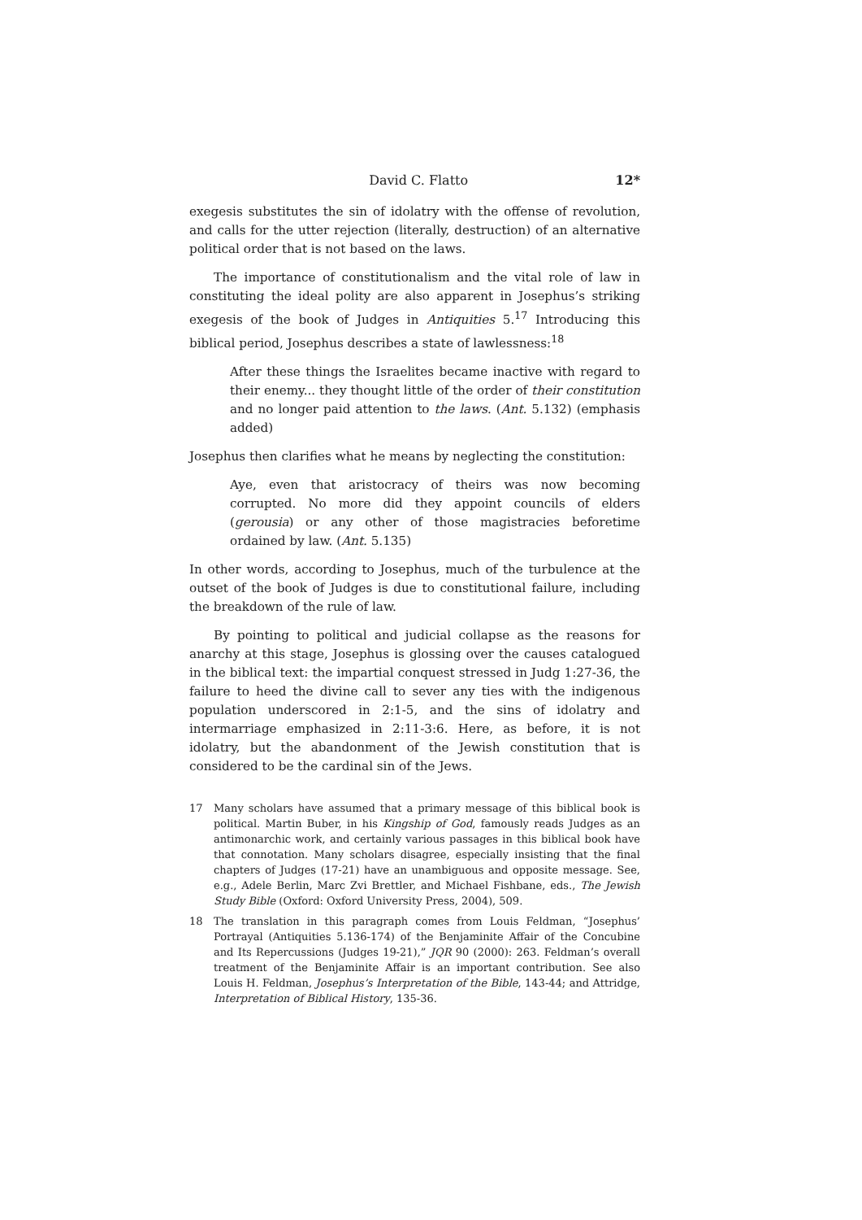David C. Flatto 12*
exegesis substitutes the sin of idolatry with the offense of revolution, and calls for the utter rejection (literally, destruction) of an alternative political order that is not based on the laws.
The importance of constitutionalism and the vital role of law in constituting the ideal polity are also apparent in Josephus’s striking exegesis of the book of Judges in Antiquities 5.<sup>17</sup> Introducing this biblical period, Josephus describes a state of lawlessness:<sup>18</sup>
After these things the Israelites became inactive with regard to their enemy... they thought little of the order of their constitution and no longer paid attention to the laws. (Ant. 5.132) (emphasis added)
Josephus then clarifies what he means by neglecting the constitution:
Aye, even that aristocracy of theirs was now becoming corrupted. No more did they appoint councils of elders (gerousia) or any other of those magistracies beforetime ordained by law. (Ant. 5.135)
In other words, according to Josephus, much of the turbulence at the outset of the book of Judges is due to constitutional failure, including the breakdown of the rule of law.
By pointing to political and judicial collapse as the reasons for anarchy at this stage, Josephus is glossing over the causes catalogued in the biblical text: the impartial conquest stressed in Judg 1:27-36, the failure to heed the divine call to sever any ties with the indigenous population underscored in 2:1-5, and the sins of idolatry and intermarriage emphasized in 2:11-3:6. Here, as before, it is not idolatry, but the abandonment of the Jewish constitution that is considered to be the cardinal sin of the Jews.
17 Many scholars have assumed that a primary message of this biblical book is political. Martin Buber, in his Kingship of God, famously reads Judges as an antimonarchic work, and certainly various passages in this biblical book have that connotation. Many scholars disagree, especially insisting that the final chapters of Judges (17-21) have an unambiguous and opposite message. See, e.g., Adele Berlin, Marc Zvi Brettler, and Michael Fishbane, eds., The Jewish Study Bible (Oxford: Oxford University Press, 2004), 509.
18 The translation in this paragraph comes from Louis Feldman, “Josephus’ Portrayal (Antiquities 5.136-174) of the Benjaminite Affair of the Concubine and Its Repercussions (Judges 19-21),” JQR 90 (2000): 263. Feldman’s overall treatment of the Benjaminite Affair is an important contribution. See also Louis H. Feldman, Josephus’s Interpretation of the Bible, 143-44; and Attridge, Interpretation of Biblical History, 135-36.